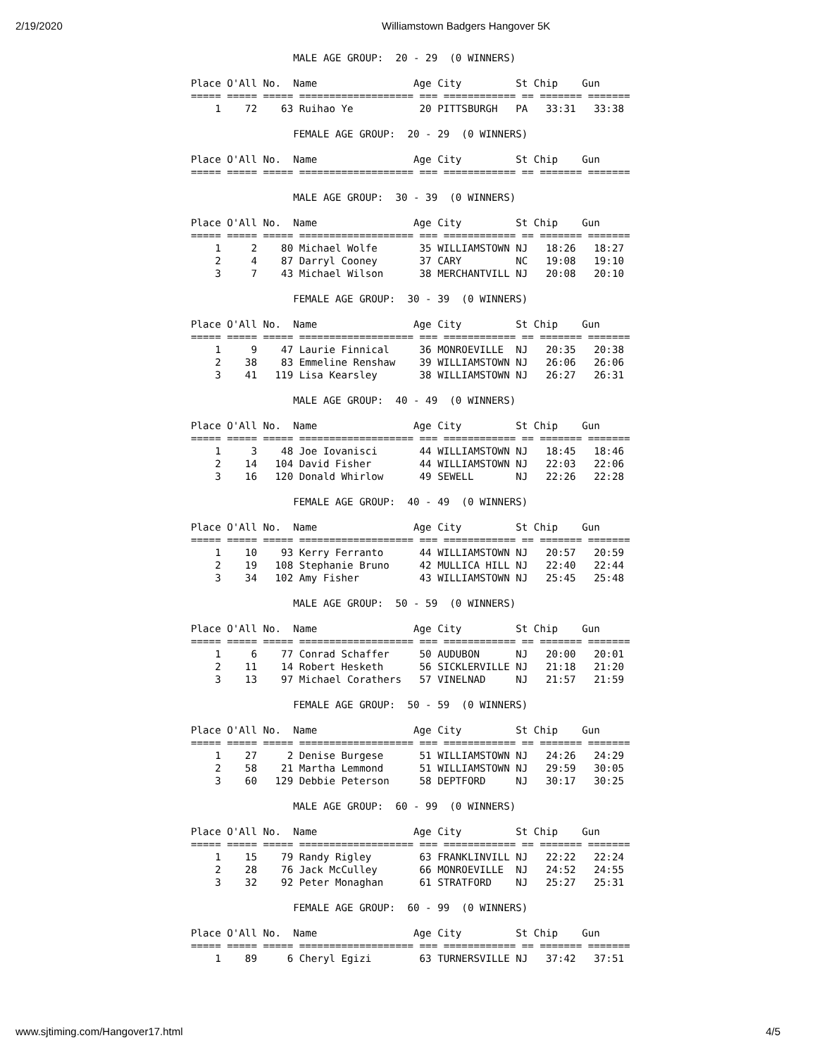2/19/2020 Williamstown Badgers Hangover 5K
                 MALE AGE GROUP:  20 - 29  (0 WINNERS)

Place O'All No.  Name                Age City         St Chip    Gun
===== ===== ===== =================== === ============ == ======= =======
    1    72    63 Ruihao Ye           20 PITTSBURGH   PA   33:31   33:38

                 FEMALE AGE GROUP:  20 - 29  (0 WINNERS)

Place O'All No.  Name                Age City         St Chip    Gun
===== ===== ===== =================== === ============ == ======= =======

                 MALE AGE GROUP:  30 - 39  (0 WINNERS)

Place O'All No.  Name                Age City         St Chip    Gun
===== ===== ===== =================== === ============ == ======= =======
    1     2    80 Michael Wolfe       35 WILLIAMSTOWN NJ   18:26   18:27
    2     4    87 Darryl Cooney       37 CARY         NC   19:08   19:10
    3     7    43 Michael Wilson      38 MERCHANTVILL NJ   20:08   20:10

                 FEMALE AGE GROUP:  30 - 39  (0 WINNERS)

Place O'All No.  Name                Age City         St Chip    Gun
===== ===== ===== =================== === ============ == ======= =======
    1     9    47 Laurie Finnical     36 MONROEVILLE  NJ   20:35   20:38
    2    38    83 Emmeline Renshaw    39 WILLIAMSTOWN NJ   26:06   26:06
    3    41   119 Lisa Kearsley       38 WILLIAMSTOWN NJ   26:27   26:31

                 MALE AGE GROUP:  40 - 49  (0 WINNERS)

Place O'All No.  Name                Age City         St Chip    Gun
===== ===== ===== =================== === ============ == ======= =======
    1     3    48 Joe Iovanisci       44 WILLIAMSTOWN NJ   18:45   18:46
    2    14   104 David Fisher        44 WILLIAMSTOWN NJ   22:03   22:06
    3    16   120 Donald Whirlow      49 SEWELL       NJ   22:26   22:28

                 FEMALE AGE GROUP:  40 - 49  (0 WINNERS)

Place O'All No.  Name                Age City         St Chip    Gun
===== ===== ===== =================== === ============ == ======= =======
    1    10    93 Kerry Ferranto      44 WILLIAMSTOWN NJ   20:57   20:59
    2    19   108 Stephanie Bruno     42 MULLICA HILL NJ   22:40   22:44
    3    34   102 Amy Fisher          43 WILLIAMSTOWN NJ   25:45   25:48

                 MALE AGE GROUP:  50 - 59  (0 WINNERS)

Place O'All No.  Name                Age City         St Chip    Gun
===== ===== ===== =================== === ============ == ======= =======
    1     6    77 Conrad Schaffer     50 AUDUBON      NJ   20:00   20:01
    2    11    14 Robert Hesketh      56 SICKLERVILLE NJ   21:18   21:20
    3    13    97 Michael Corathers   57 VINELNAD     NJ   21:57   21:59

                 FEMALE AGE GROUP:  50 - 59  (0 WINNERS)

Place O'All No.  Name                Age City         St Chip    Gun
===== ===== ===== =================== === ============ == ======= =======
    1    27     2 Denise Burgese      51 WILLIAMSTOWN NJ   24:26   24:29
    2    58    21 Martha Lemmond      51 WILLIAMSTOWN NJ   29:59   30:05
    3    60   129 Debbie Peterson     58 DEPTFORD     NJ   30:17   30:25

                 MALE AGE GROUP:  60 - 99  (0 WINNERS)

Place O'All No.  Name                Age City         St Chip    Gun
===== ===== ===== =================== === ============ == ======= =======
    1    15    79 Randy Rigley        63 FRANKLINVILL NJ   22:22   22:24
    2    28    76 Jack McCulley       66 MONROEVILLE  NJ   24:52   24:55
    3    32    92 Peter Monaghan      61 STRATFORD    NJ   25:27   25:31

                 FEMALE AGE GROUP:  60 - 99  (0 WINNERS)

Place O'All No.  Name                Age City         St Chip    Gun
===== ===== ===== =================== === ============ == ======= =======
    1    89     6 Cheryl Egizi        63 TURNERSVILLE NJ   37:42   37:51
www.sjtiming.com/Hangover17.html 4/5